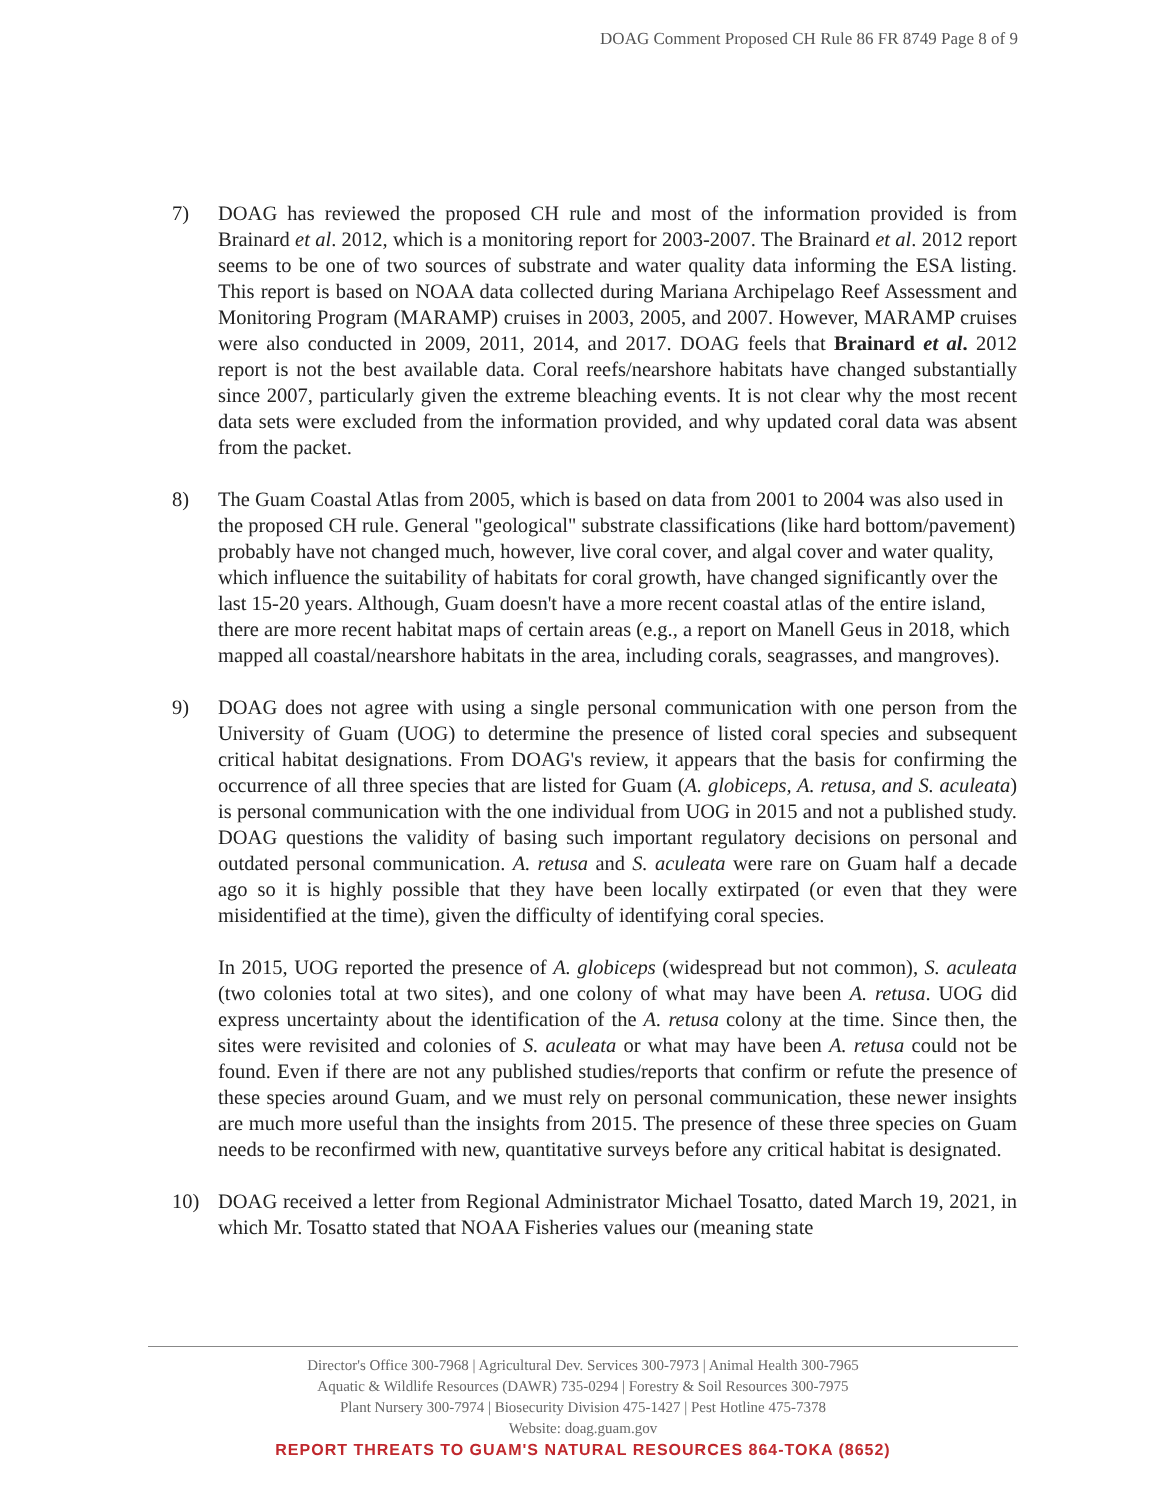DOAG Comment Proposed CH Rule 86 FR 8749 Page 8 of 9
7) DOAG has reviewed the proposed CH rule and most of the information provided is from Brainard et al. 2012, which is a monitoring report for 2003-2007. The Brainard et al. 2012 report seems to be one of two sources of substrate and water quality data informing the ESA listing. This report is based on NOAA data collected during Mariana Archipelago Reef Assessment and Monitoring Program (MARAMP) cruises in 2003, 2005, and 2007. However, MARAMP cruises were also conducted in 2009, 2011, 2014, and 2017. DOAG feels that Brainard et al. 2012 report is not the best available data. Coral reefs/nearshore habitats have changed substantially since 2007, particularly given the extreme bleaching events. It is not clear why the most recent data sets were excluded from the information provided, and why updated coral data was absent from the packet.
8) The Guam Coastal Atlas from 2005, which is based on data from 2001 to 2004 was also used in the proposed CH rule. General "geological" substrate classifications (like hard bottom/pavement) probably have not changed much, however, live coral cover, and algal cover and water quality, which influence the suitability of habitats for coral growth, have changed significantly over the last 15-20 years. Although, Guam doesn't have a more recent coastal atlas of the entire island, there are more recent habitat maps of certain areas (e.g., a report on Manell Geus in 2018, which mapped all coastal/nearshore habitats in the area, including corals, seagrasses, and mangroves).
9) DOAG does not agree with using a single personal communication with one person from the University of Guam (UOG) to determine the presence of listed coral species and subsequent critical habitat designations. From DOAG's review, it appears that the basis for confirming the occurrence of all three species that are listed for Guam (A. globiceps, A. retusa, and S. aculeata) is personal communication with the one individual from UOG in 2015 and not a published study. DOAG questions the validity of basing such important regulatory decisions on personal and outdated personal communication. A. retusa and S. aculeata were rare on Guam half a decade ago so it is highly possible that they have been locally extirpated (or even that they were misidentified at the time), given the difficulty of identifying coral species.
In 2015, UOG reported the presence of A. globiceps (widespread but not common), S. aculeata (two colonies total at two sites), and one colony of what may have been A. retusa. UOG did express uncertainty about the identification of the A. retusa colony at the time. Since then, the sites were revisited and colonies of S. aculeata or what may have been A. retusa could not be found. Even if there are not any published studies/reports that confirm or refute the presence of these species around Guam, and we must rely on personal communication, these newer insights are much more useful than the insights from 2015. The presence of these three species on Guam needs to be reconfirmed with new, quantitative surveys before any critical habitat is designated.
10) DOAG received a letter from Regional Administrator Michael Tosatto, dated March 19, 2021, in which Mr. Tosatto stated that NOAA Fisheries values our (meaning state
Director's Office 300-7968 | Agricultural Dev. Services 300-7973 | Animal Health 300-7965
Aquatic & Wildlife Resources (DAWR) 735-0294 | Forestry & Soil Resources 300-7975
Plant Nursery 300-7974 | Biosecurity Division 475-1427 | Pest Hotline 475-7378
Website: doag.guam.gov
REPORT THREATS TO GUAM'S NATURAL RESOURCES 864-TOKA (8652)